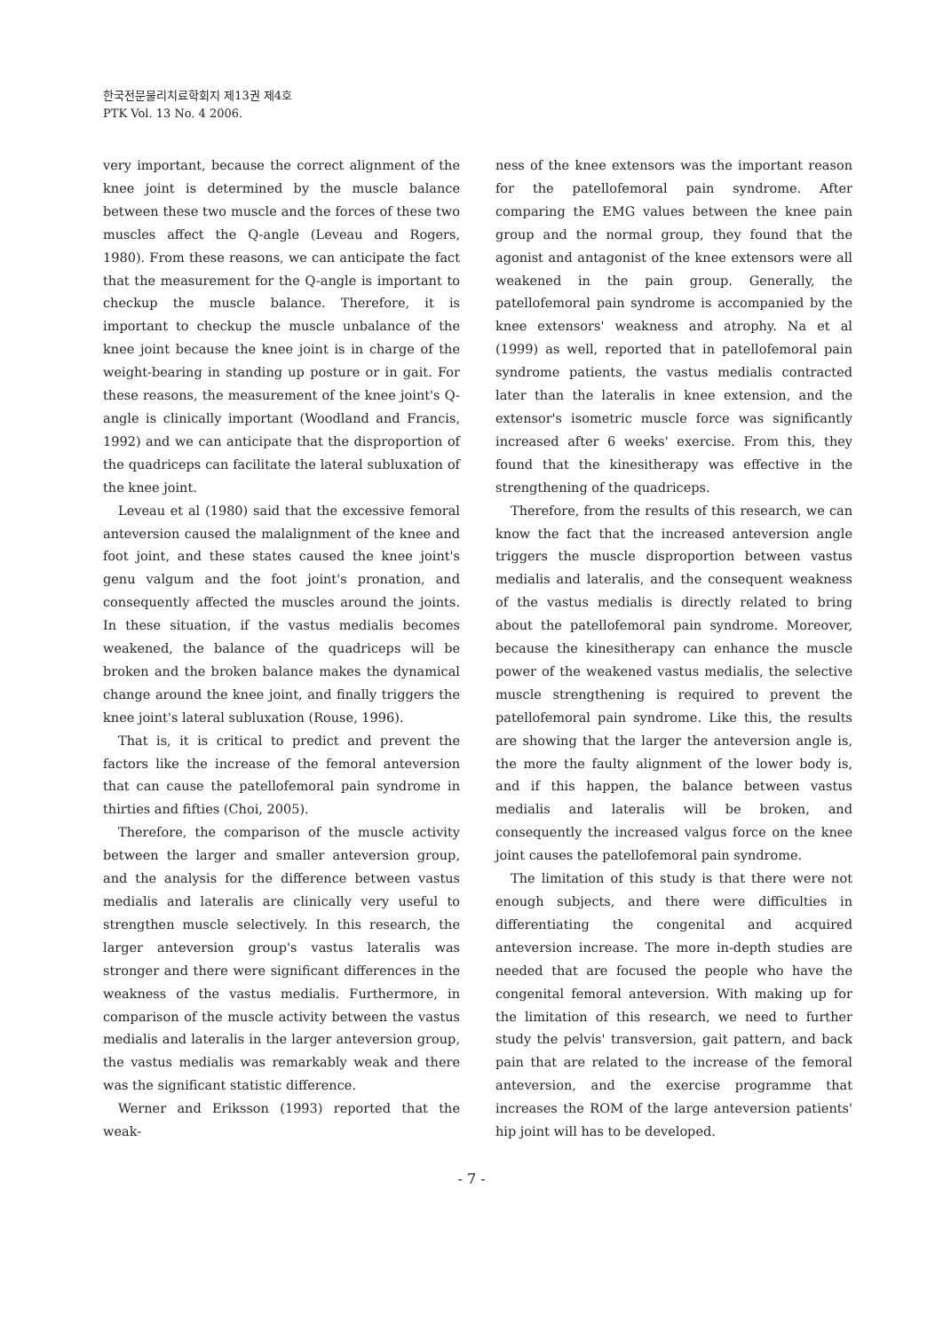한국전문물리치료학회지 제13권 제4호
PTK Vol. 13 No. 4 2006.
very important, because the correct alignment of the knee joint is determined by the muscle balance between these two muscle and the forces of these two muscles affect the Q-angle (Leveau and Rogers, 1980). From these reasons, we can anticipate the fact that the measurement for the Q-angle is important to checkup the muscle balance. Therefore, it is important to checkup the muscle unbalance of the knee joint because the knee joint is in charge of the weight-bearing in standing up posture or in gait. For these reasons, the measurement of the knee joint's Q-angle is clinically important (Woodland and Francis, 1992) and we can anticipate that the disproportion of the quadriceps can facilitate the lateral subluxation of the knee joint.
Leveau et al (1980) said that the excessive femoral anteversion caused the malalignment of the knee and foot joint, and these states caused the knee joint's genu valgum and the foot joint's pronation, and consequently affected the muscles around the joints. In these situation, if the vastus medialis becomes weakened, the balance of the quadriceps will be broken and the broken balance makes the dynamical change around the knee joint, and finally triggers the knee joint's lateral subluxation (Rouse, 1996).
That is, it is critical to predict and prevent the factors like the increase of the femoral anteversion that can cause the patellofemoral pain syndrome in thirties and fifties (Choi, 2005).
Therefore, the comparison of the muscle activity between the larger and smaller anteversion group, and the analysis for the difference between vastus medialis and lateralis are clinically very useful to strengthen muscle selectively. In this research, the larger anteversion group's vastus lateralis was stronger and there were significant differences in the weakness of the vastus medialis. Furthermore, in comparison of the muscle activity between the vastus medialis and lateralis in the larger anteversion group, the vastus medialis was remarkably weak and there was the significant statistic difference.
Werner and Eriksson (1993) reported that the weak-
ness of the knee extensors was the important reason for the patellofemoral pain syndrome. After comparing the EMG values between the knee pain group and the normal group, they found that the agonist and antagonist of the knee extensors were all weakened in the pain group. Generally, the patellofemoral pain syndrome is accompanied by the knee extensors' weakness and atrophy. Na et al (1999) as well, reported that in patellofemoral pain syndrome patients, the vastus medialis contracted later than the lateralis in knee extension, and the extensor's isometric muscle force was significantly increased after 6 weeks' exercise. From this, they found that the kinesitherapy was effective in the strengthening of the quadriceps.
Therefore, from the results of this research, we can know the fact that the increased anteversion angle triggers the muscle disproportion between vastus medialis and lateralis, and the consequent weakness of the vastus medialis is directly related to bring about the patellofemoral pain syndrome. Moreover, because the kinesitherapy can enhance the muscle power of the weakened vastus medialis, the selective muscle strengthening is required to prevent the patellofemoral pain syndrome. Like this, the results are showing that the larger the anteversion angle is, the more the faulty alignment of the lower body is, and if this happen, the balance between vastus medialis and lateralis will be broken, and consequently the increased valgus force on the knee joint causes the patellofemoral pain syndrome.
The limitation of this study is that there were not enough subjects, and there were difficulties in differentiating the congenital and acquired anteversion increase. The more in-depth studies are needed that are focused the people who have the congenital femoral anteversion. With making up for the limitation of this research, we need to further study the pelvis' transversion, gait pattern, and back pain that are related to the increase of the femoral anteversion, and the exercise programme that increases the ROM of the large anteversion patients' hip joint will has to be developed.
- 7 -